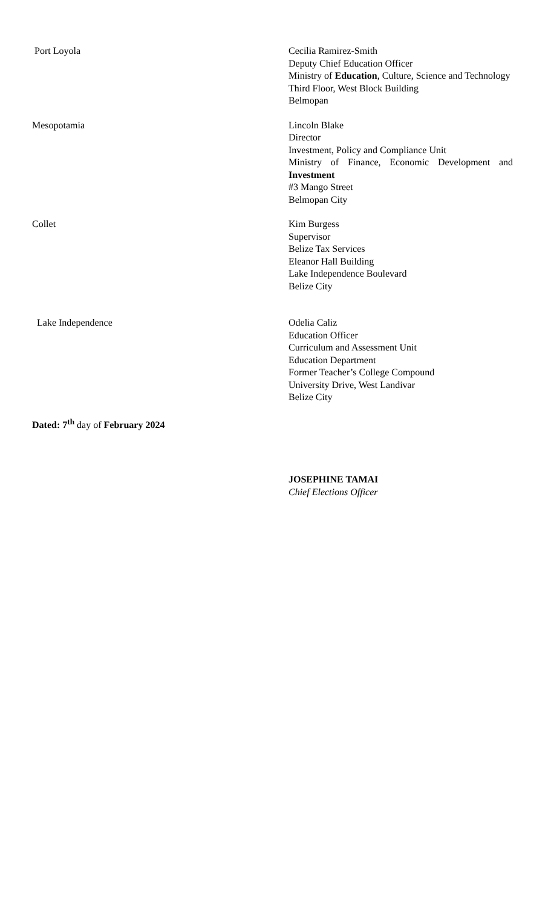Port Loyola Cecilia Ramirez-Smith
Deputy Chief Education Officer
Ministry of Education, Culture, Science and Technology
Third Floor, West Block Building
Belmopan
Mesopotamia Lincoln Blake
Director
Investment, Policy and Compliance Unit
Ministry of Finance, Economic Development and Investment
#3 Mango Street
Belmopan City
Collet Kim Burgess
Supervisor
Belize Tax Services
Eleanor Hall Building
Lake Independence Boulevard
Belize City
Lake Independence Odelia Caliz
Education Officer
Curriculum and Assessment Unit
Education Department
Former Teacher’s College Compound
University Drive, West Landivar
Belize City
Dated: 7<sup>th</sup> day of February 2024
JOSEPHINE TAMAI
Chief Elections Officer